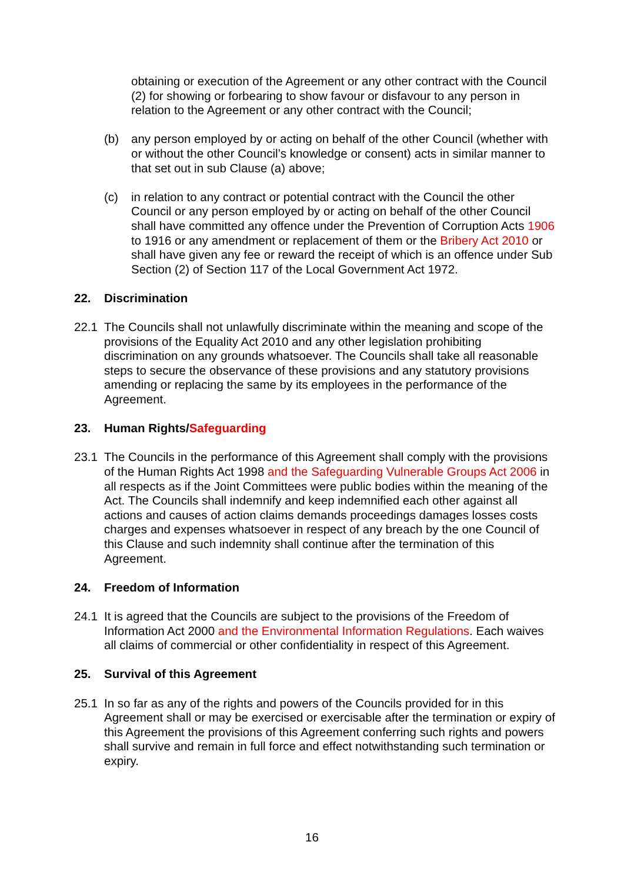obtaining or execution of the Agreement or any other contract with the Council (2) for showing or forbearing to show favour or disfavour to any person in relation to the Agreement or any other contract with the Council;
(b) any person employed by or acting on behalf of the other Council (whether with or without the other Council’s knowledge or consent) acts in similar manner to that set out in sub Clause (a) above;
(c) in relation to any contract or potential contract with the Council the other Council or any person employed by or acting on behalf of the other Council shall have committed any offence under the Prevention of Corruption Acts 1906 to 1916 or any amendment or replacement of them or the Bribery Act 2010 or shall have given any fee or reward the receipt of which is an offence under Sub Section (2) of Section 117 of the Local Government Act 1972.
22. Discrimination
22.1 The Councils shall not unlawfully discriminate within the meaning and scope of the provisions of the Equality Act 2010 and any other legislation prohibiting discrimination on any grounds whatsoever. The Councils shall take all reasonable steps to secure the observance of these provisions and any statutory provisions amending or replacing the same by its employees in the performance of the Agreement.
23. Human Rights/Safeguarding
23.1 The Councils in the performance of this Agreement shall comply with the provisions of the Human Rights Act 1998 and the Safeguarding Vulnerable Groups Act 2006 in all respects as if the Joint Committees were public bodies within the meaning of the Act. The Councils shall indemnify and keep indemnified each other against all actions and causes of action claims demands proceedings damages losses costs charges and expenses whatsoever in respect of any breach by the one Council of this Clause and such indemnity shall continue after the termination of this Agreement.
24. Freedom of Information
24.1 It is agreed that the Councils are subject to the provisions of the Freedom of Information Act 2000 and the Environmental Information Regulations. Each waives all claims of commercial or other confidentiality in respect of this Agreement.
25. Survival of this Agreement
25.1 In so far as any of the rights and powers of the Councils provided for in this Agreement shall or may be exercised or exercisable after the termination or expiry of this Agreement the provisions of this Agreement conferring such rights and powers shall survive and remain in full force and effect notwithstanding such termination or expiry.
16